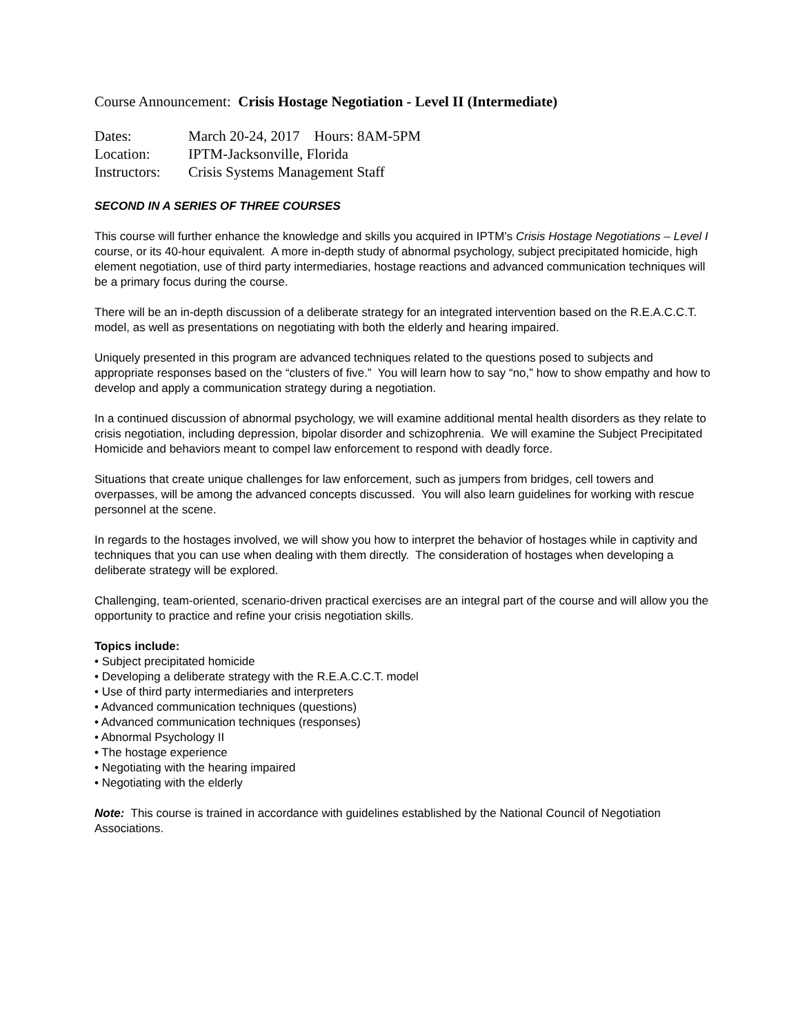Course Announcement: Crisis Hostage Negotiation - Level II (Intermediate)
| Dates: | March 20-24, 2017 Hours: 8AM-5PM |
| Location: | IPTM-Jacksonville, Florida |
| Instructors: | Crisis Systems Management Staff |
SECOND IN A SERIES OF THREE COURSES
This course will further enhance the knowledge and skills you acquired in IPTM’s Crisis Hostage Negotiations – Level I course, or its 40-hour equivalent. A more in-depth study of abnormal psychology, subject precipitated homicide, high element negotiation, use of third party intermediaries, hostage reactions and advanced communication techniques will be a primary focus during the course.
There will be an in-depth discussion of a deliberate strategy for an integrated intervention based on the R.E.A.C.C.T. model, as well as presentations on negotiating with both the elderly and hearing impaired.
Uniquely presented in this program are advanced techniques related to the questions posed to subjects and appropriate responses based on the “clusters of five.” You will learn how to say “no,” how to show empathy and how to develop and apply a communication strategy during a negotiation.
In a continued discussion of abnormal psychology, we will examine additional mental health disorders as they relate to crisis negotiation, including depression, bipolar disorder and schizophrenia. We will examine the Subject Precipitated Homicide and behaviors meant to compel law enforcement to respond with deadly force.
Situations that create unique challenges for law enforcement, such as jumpers from bridges, cell towers and overpasses, will be among the advanced concepts discussed. You will also learn guidelines for working with rescue personnel at the scene.
In regards to the hostages involved, we will show you how to interpret the behavior of hostages while in captivity and techniques that you can use when dealing with them directly. The consideration of hostages when developing a deliberate strategy will be explored.
Challenging, team-oriented, scenario-driven practical exercises are an integral part of the course and will allow you the opportunity to practice and refine your crisis negotiation skills.
Topics include:
• Subject precipitated homicide
• Developing a deliberate strategy with the R.E.A.C.C.T. model
• Use of third party intermediaries and interpreters
• Advanced communication techniques (questions)
• Advanced communication techniques (responses)
• Abnormal Psychology II
• The hostage experience
• Negotiating with the hearing impaired
• Negotiating with the elderly
Note: This course is trained in accordance with guidelines established by the National Council of Negotiation Associations.